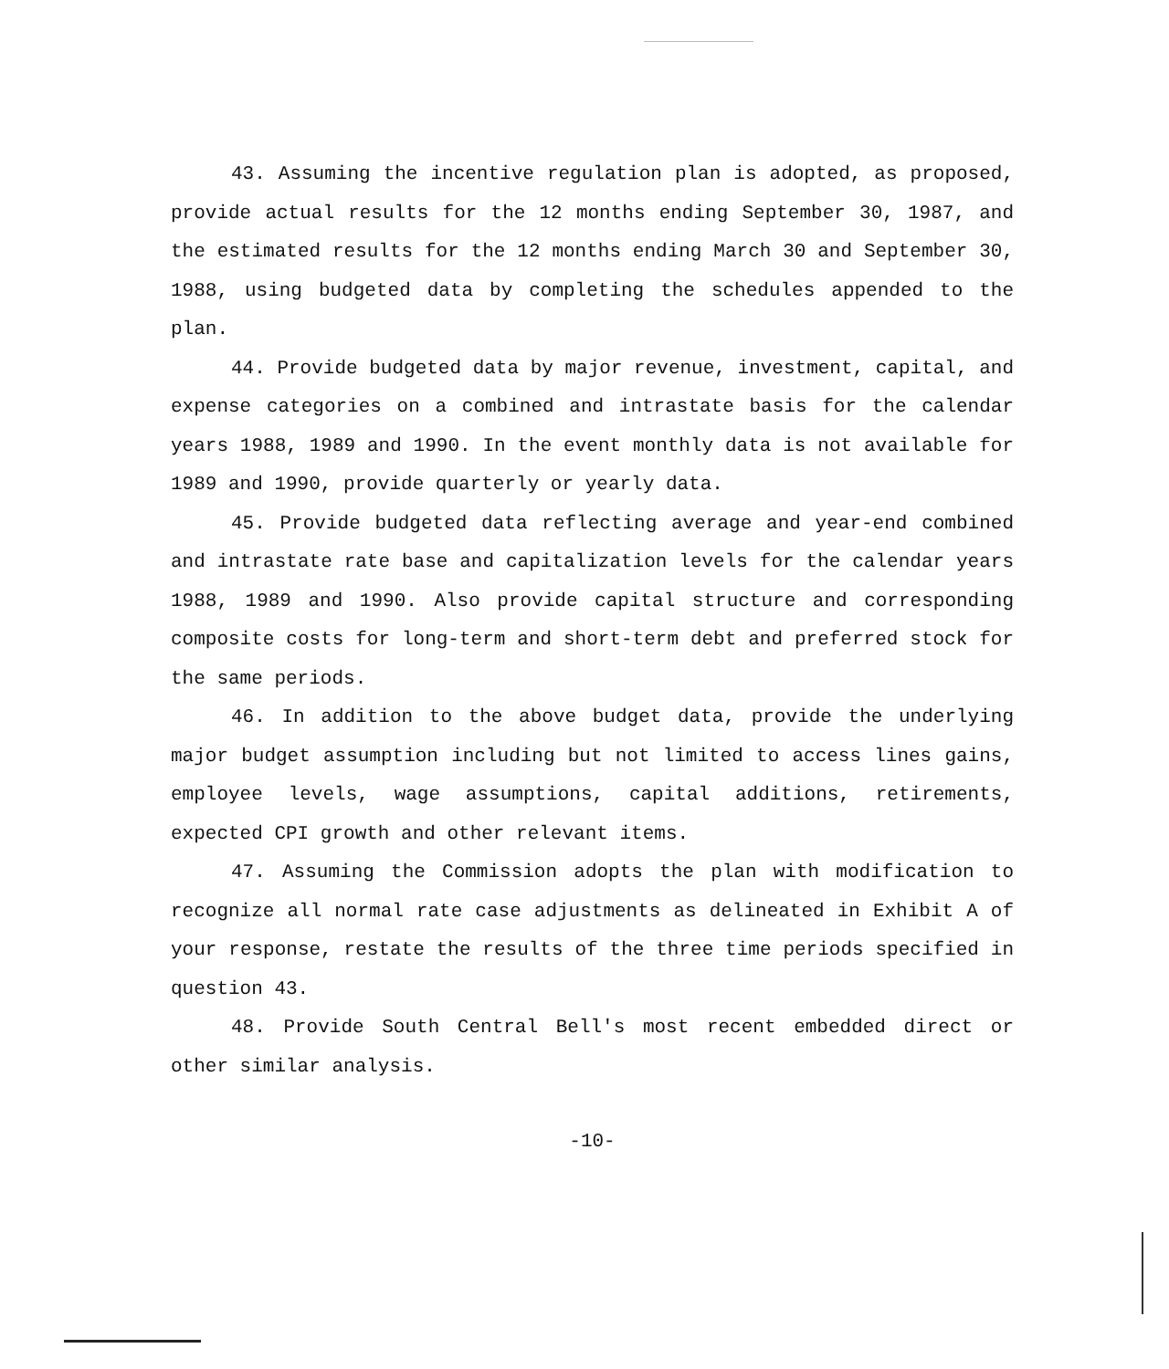43. Assuming the incentive regulation plan is adopted, as proposed, provide actual results for the 12 months ending September 30, 1987, and the estimated results for the 12 months ending March 30 and September 30, 1988, using budgeted data by completing the schedules appended to the plan.
44. Provide budgeted data by major revenue, investment, capital, and expense categories on a combined and intrastate basis for the calendar years 1988, 1989 and 1990. In the event monthly data is not available for 1989 and 1990, provide quarterly or yearly data.
45. Provide budgeted data reflecting average and year-end combined and intrastate rate base and capitalization levels for the calendar years 1988, 1989 and 1990. Also provide capital structure and corresponding composite costs for long-term and short-term debt and preferred stock for the same periods.
46. In addition to the above budget data, provide the underlying major budget assumption including but not limited to access lines gains, employee levels, wage assumptions, capital additions, retirements, expected CPI growth and other relevant items.
47. Assuming the Commission adopts the plan with modification to recognize all normal rate case adjustments as delineated in Exhibit A of your response, restate the results of the three time periods specified in question 43.
48. Provide South Central Bell's most recent embedded direct or other similar analysis.
-10-